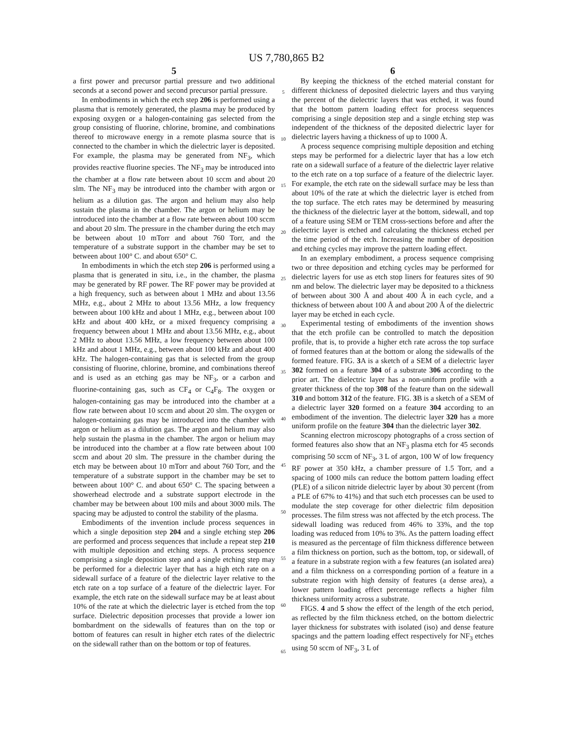US 7,780,865 B2
5
a first power and precursor partial pressure and two additional seconds at a second power and second precursor partial pressure.
In embodiments in which the etch step 206 is performed using a plasma that is remotely generated, the plasma may be produced by exposing oxygen or a halogen-containing gas selected from the group consisting of fluorine, chlorine, bromine, and combinations thereof to microwave energy in a remote plasma source that is connected to the chamber in which the dielectric layer is deposited. For example, the plasma may be generated from NF<sub>3</sub>, which provides reactive fluorine species. The NF<sub>3</sub> may be introduced into the chamber at a flow rate between about 10 sccm and about 20 slm. The NF<sub>3</sub> may be introduced into the chamber with argon or helium as a dilution gas. The argon and helium may also help sustain the plasma in the chamber. The argon or helium may be introduced into the chamber at a flow rate between about 100 sccm and about 20 slm. The pressure in the chamber during the etch may be between about 10 mTorr and about 760 Torr, and the temperature of a substrate support in the chamber may be set to between about 100° C. and about 650° C.
In embodiments in which the etch step 206 is performed using a plasma that is generated in situ, i.e., in the chamber, the plasma may be generated by RF power. The RF power may be provided at a high frequency, such as between about 1 MHz and about 13.56 MHz, e.g., about 2 MHz to about 13.56 MHz, a low frequency between about 100 kHz and about 1 MHz, e.g., between about 100 kHz and about 400 kHz, or a mixed frequency comprising a frequency between about 1 MHz and about 13.56 MHz, e.g., about 2 MHz to about 13.56 MHz, a low frequency between about 100 kHz and about 1 MHz, e.g., between about 100 kHz and about 400 kHz. The halogen-containing gas that is selected from the group consisting of fluorine, chlorine, bromine, and combinations thereof and is used as an etching gas may be NF<sub>3</sub>, or a carbon and fluorine-containing gas, such as CF<sub>4</sub> or C<sub>4</sub>F<sub>8</sub>. The oxygen or halogen-containing gas may be introduced into the chamber at a flow rate between about 10 sccm and about 20 slm. The oxygen or halogen-containing gas may be introduced into the chamber with argon or helium as a dilution gas. The argon and helium may also help sustain the plasma in the chamber. The argon or helium may be introduced into the chamber at a flow rate between about 100 sccm and about 20 slm. The pressure in the chamber during the etch may be between about 10 mTorr and about 760 Torr, and the temperature of a substrate support in the chamber may be set to between about 100° C. and about 650° C. The spacing between a showerhead electrode and a substrate support electrode in the chamber may be between about 100 mils and about 3000 mils. The spacing may be adjusted to control the stability of the plasma.
Embodiments of the invention include process sequences in which a single deposition step 204 and a single etching step 206 are performed and process sequences that include a repeat step 210 with multiple deposition and etching steps. A process sequence comprising a single deposition step and a single etching step may be performed for a dielectric layer that has a high etch rate on a sidewall surface of a feature of the dielectric layer relative to the etch rate on a top surface of a feature of the dielectric layer. For example, the etch rate on the sidewall surface may be at least about 10% of the rate at which the dielectric layer is etched from the top surface. Dielectric deposition processes that provide a lower ion bombardment on the sidewalls of features than on the top or bottom of features can result in higher etch rates of the dielectric on the sidewall rather than on the bottom or top of features.
5
10
15
20
25
30
35
40
45
50
55
60
65
6
By keeping the thickness of the etched material constant for different thickness of deposited dielectric layers and thus varying the percent of the dielectric layers that was etched, it was found that the bottom pattern loading effect for process sequences comprising a single deposition step and a single etching step was independent of the thickness of the deposited dielectric layer for dielectric layers having a thickness of up to 1000 Å.
A process sequence comprising multiple deposition and etching steps may be performed for a dielectric layer that has a low etch rate on a sidewall surface of a feature of the dielectric layer relative to the etch rate on a top surface of a feature of the dielectric layer. For example, the etch rate on the sidewall surface may be less than about 10% of the rate at which the dielectric layer is etched from the top surface. The etch rates may be determined by measuring the thickness of the dielectric layer at the bottom, sidewall, and top of a feature using SEM or TEM cross-sections before and after the dielectric layer is etched and calculating the thickness etched per the time period of the etch. Increasing the number of deposition and etching cycles may improve the pattern loading effect.
In an exemplary embodiment, a process sequence comprising two or three deposition and etching cycles may be performed for dielectric layers for use as etch stop liners for features sites of 90 nm and below. The dielectric layer may be deposited to a thickness of between about 300 Å and about 400 Å in each cycle, and a thickness of between about 100 Å and about 200 Å of the dielectric layer may be etched in each cycle.
Experimental testing of embodiments of the invention shows that the etch profile can be controlled to match the deposition profile, that is, to provide a higher etch rate across the top surface of formed features than at the bottom or along the sidewalls of the formed feature. FIG. 3 A is a sketch of a SEM of a dielectric layer 302 formed on a feature 304 of a substrate 306 according to the prior art. The dielectric layer has a non-uniform profile with a greater thickness of the top 308 of the feature than on the sidewall 310 and bottom 312 of the feature. FIG. 3 B is a sketch of a SEM of a dielectric layer 320 formed on a feature 304 according to an embodiment of the invention. The dielectric layer 320 has a more uniform profile on the feature 304 than the dielectric layer 302.
Scanning electron microscopy photographs of a cross section of formed features also show that an NF<sub>3</sub> plasma etch for 45 seconds comprising 50 sccm of NF<sub>3</sub>, 3 L of argon, 100 W of low frequency RF power at 350 kHz, a chamber pressure of 1.5 Torr, and a spacing of 1000 mils can reduce the bottom pattern loading effect (PLE) of a silicon nitride dielectric layer by about 30 percent (from a PLE of 67% to 41%) and that such etch processes can be used to modulate the step coverage for other dielectric film deposition processes. The film stress was not affected by the etch process. The sidewall loading was reduced from 46% to 33%, and the top loading was reduced from 10% to 3%. As the pattern loading effect is measured as the percentage of film thickness difference between a film thickness on portion, such as the bottom, top, or sidewall, of a feature in a substrate region with a few features (an isolated area) and a film thickness on a corresponding portion of a feature in a substrate region with high density of features (a dense area), a lower pattern loading effect percentage reflects a higher film thickness uniformity across a substrate.
FIGS. 4 and 5 show the effect of the length of the etch period, as reflected by the film thickness etched, on the bottom dielectric layer thickness for substrates with isolated (iso) and dense feature spacings and the pattern loading effect respectively for NF<sub>3</sub> etches using 50 sccm of NF<sub>3</sub>, 3 L of